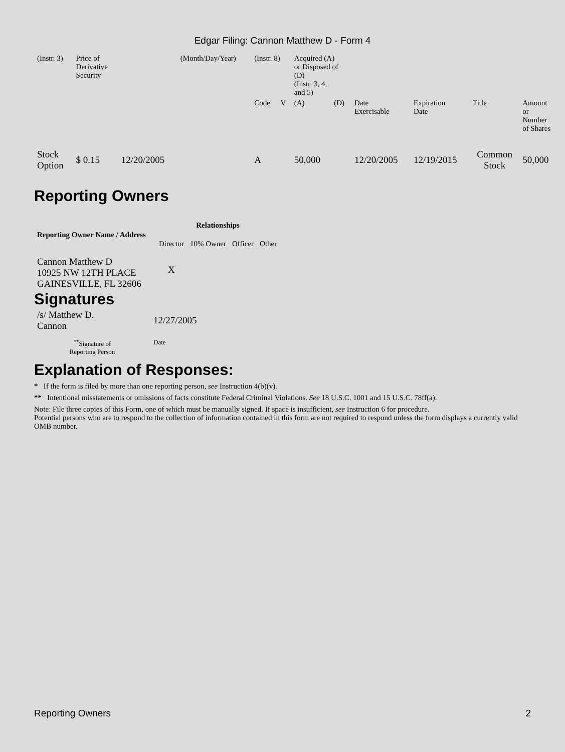Edgar Filing: Cannon Matthew D - Form 4
| (Instr. 3) | Price of Derivative Security | | (Month/Day/Year) | (Instr. 8) | | Acquired (A) or Disposed of (D) (Instr. 3, 4, and 5) | | | | | |
| | | | | Code | V | (A) | (D) | Date Exercisable | Expiration Date | Title | Amount or Number of Shares |
| Stock Option | $ 0.15 | 12/20/2005 | | A | | 50,000 | | 12/20/2005 | 12/19/2015 | Common Stock | 50,000 |
Reporting Owners
| Reporting Owner Name / Address | Relationships | | | |
| --- | --- | --- | --- | --- |
| | Director | 10% Owner | Officer | Other |
| Cannon Matthew D 10925 NW 12TH PLACE GAINESVILLE, FL 32606 | X | | | |
Signatures
| /s/ Matthew D. Cannon | 12/27/2005 |
| <sup>**</sup> Signature of Reporting Person | Date |
Explanation of Responses:
* If the form is filed by more than one reporting person, see Instruction 4(b)(v).
** Intentional misstatements or omissions of facts constitute Federal Criminal Violations. See 18 U.S.C. 1001 and 15 U.S.C. 78ff(a).
Note: File three copies of this Form, one of which must be manually signed. If space is insufficient, see Instruction 6 for procedure.
Potential persons who are to respond to the collection of information contained in this form are not required to respond unless the form displays a currently valid OMB number.
Reporting Owners 2